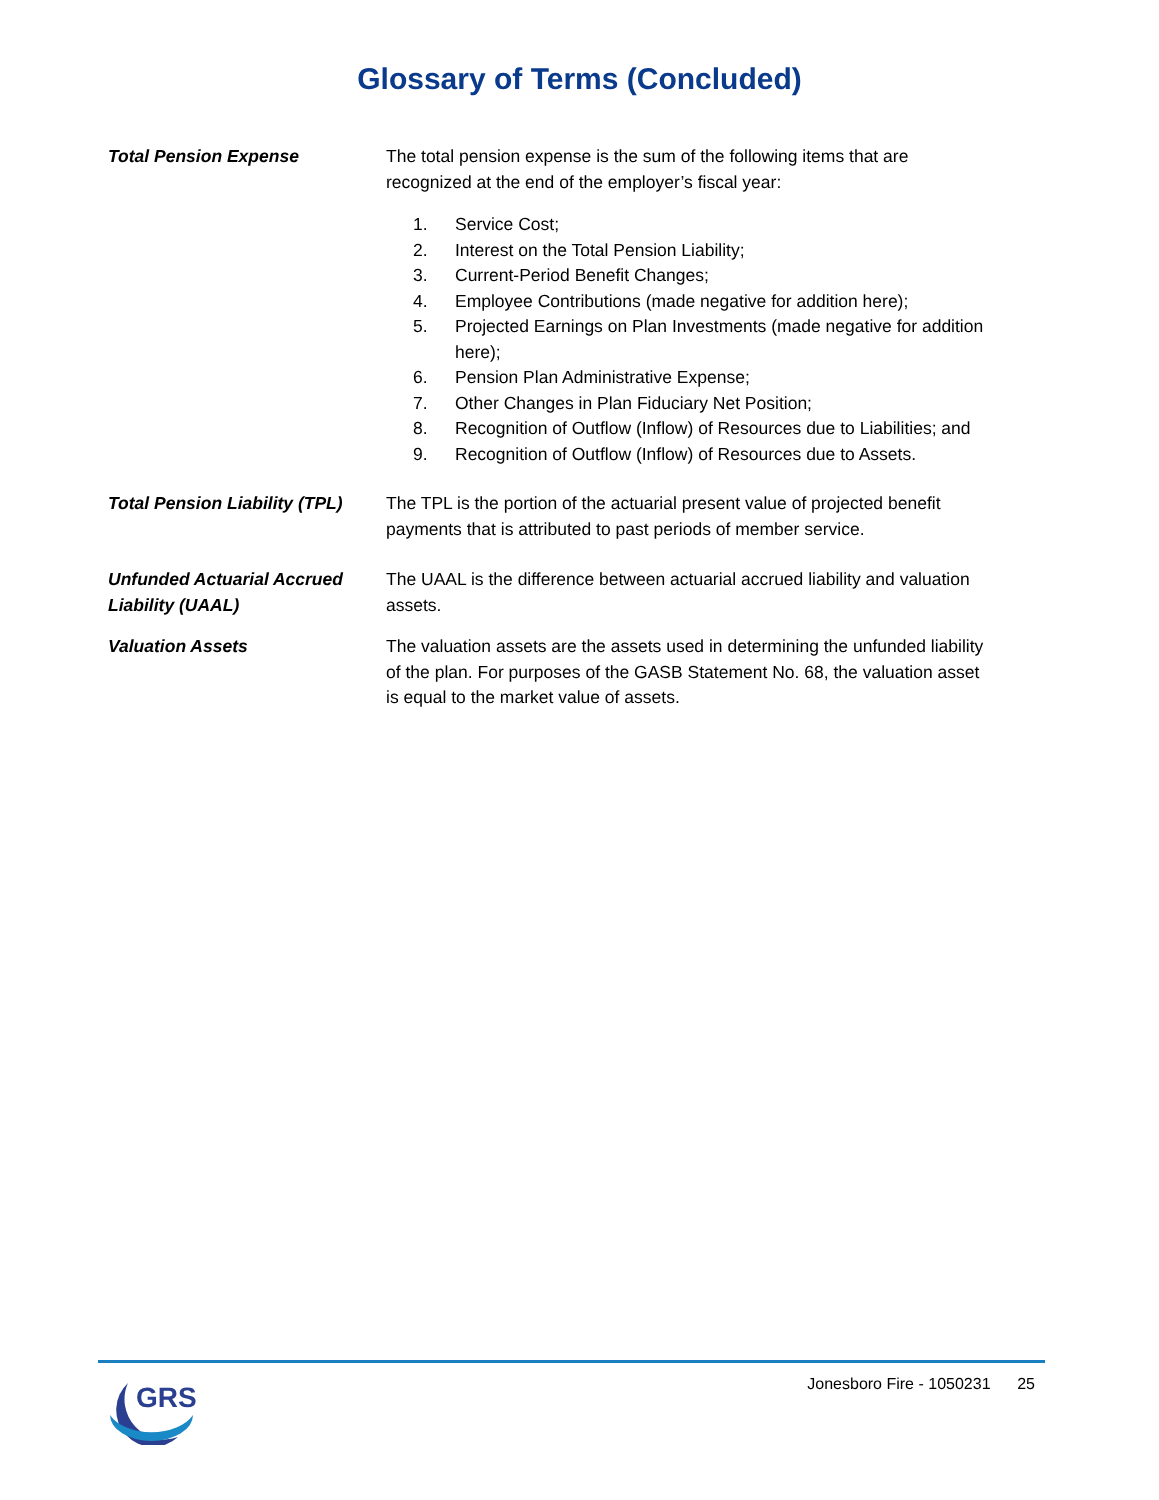Glossary of Terms (Concluded)
Total Pension Expense The total pension expense is the sum of the following items that are recognized at the end of the employer’s fiscal year:
1. Service Cost;
2. Interest on the Total Pension Liability;
3. Current-Period Benefit Changes;
4. Employee Contributions (made negative for addition here);
5. Projected Earnings on Plan Investments (made negative for addition here);
6. Pension Plan Administrative Expense;
7. Other Changes in Plan Fiduciary Net Position;
8. Recognition of Outflow (Inflow) of Resources due to Liabilities; and
9. Recognition of Outflow (Inflow) of Resources due to Assets.
Total Pension Liability (TPL)
The TPL is the portion of the actuarial present value of projected benefit payments that is attributed to past periods of member service.
Unfunded Actuarial Accrued Liability (UAAL)
The UAAL is the difference between actuarial accrued liability and valuation assets.
Valuation Assets The valuation assets are the assets used in determining the unfunded liability of the plan. For purposes of the GASB Statement No. 68, the valuation asset is equal to the market value of assets.
GRS
Jonesboro Fire - 1050231 25